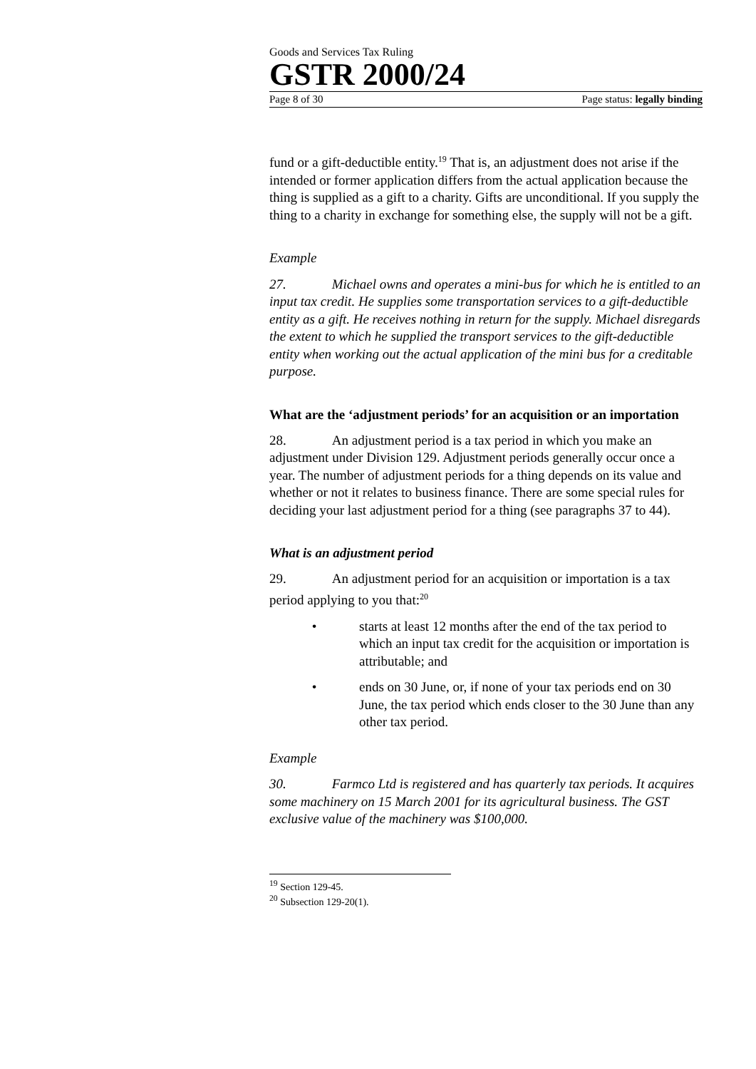Goods and Services Tax Ruling
GSTR 2000/24
Page 8 of 30 Page status: legally binding
fund or a gift-deductible entity.<sup>19</sup> That is, an adjustment does not arise if the intended or former application differs from the actual application because the thing is supplied as a gift to a charity. Gifts are unconditional. If you supply the thing to a charity in exchange for something else, the supply will not be a gift.
Example
27. Michael owns and operates a mini-bus for which he is entitled to an input tax credit. He supplies some transportation services to a gift-deductible entity as a gift. He receives nothing in return for the supply. Michael disregards the extent to which he supplied the transport services to the gift-deductible entity when working out the actual application of the mini bus for a creditable purpose.
What are the ‘adjustment periods’ for an acquisition or an importation
28. An adjustment period is a tax period in which you make an adjustment under Division 129. Adjustment periods generally occur once a year. The number of adjustment periods for a thing depends on its value and whether or not it relates to business finance. There are some special rules for deciding your last adjustment period for a thing (see paragraphs 37 to 44).
What is an adjustment period
29. An adjustment period for an acquisition or importation is a tax period applying to you that:<sup>20</sup>
• starts at least 12 months after the end of the tax period to which an input tax credit for the acquisition or importation is attributable; and
• ends on 30 June, or, if none of your tax periods end on 30 June, the tax period which ends closer to the 30 June than any other tax period.
Example
30. Farmco Ltd is registered and has quarterly tax periods. It acquires some machinery on 15 March 2001 for its agricultural business. The GST exclusive value of the machinery was $100,000.
<sup>19</sup> Section 129-45.
<sup>20</sup> Subsection 129-20(1).